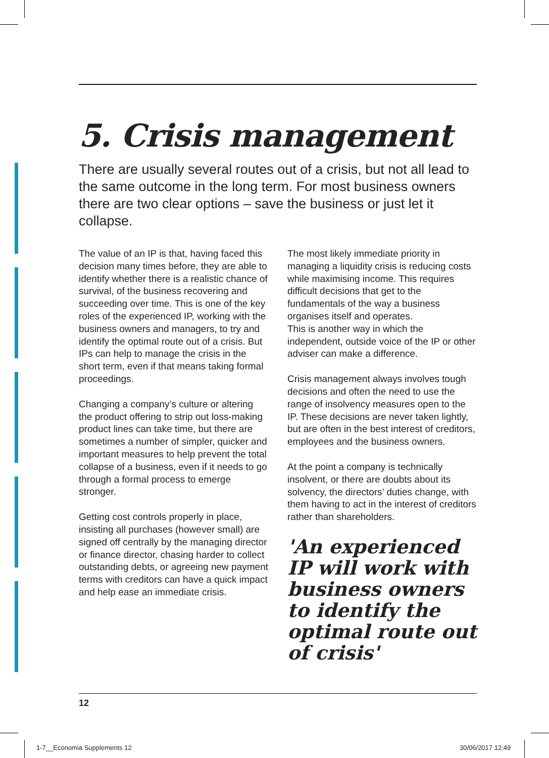5. Crisis management
There are usually several routes out of a crisis, but not all lead to the same outcome in the long term. For most business owners there are two clear options – save the business or just let it collapse.
The value of an IP is that, having faced this decision many times before, they are able to identify whether there is a realistic chance of survival, of the business recovering and succeeding over time. This is one of the key roles of the experienced IP, working with the business owners and managers, to try and identify the optimal route out of a crisis. But IPs can help to manage the crisis in the short term, even if that means taking formal proceedings.
Changing a company’s culture or altering the product offering to strip out loss-making product lines can take time, but there are sometimes a number of simpler, quicker and important measures to help prevent the total collapse of a business, even if it needs to go through a formal process to emerge stronger.
Getting cost controls properly in place, insisting all purchases (however small) are signed off centrally by the managing director or finance director, chasing harder to collect outstanding debts, or agreeing new payment terms with creditors can have a quick impact and help ease an immediate crisis.
The most likely immediate priority in managing a liquidity crisis is reducing costs while maximising income. This requires difficult decisions that get to the fundamentals of the way a business organises itself and operates.
This is another way in which the independent, outside voice of the IP or other adviser can make a difference.
Crisis management always involves tough decisions and often the need to use the range of insolvency measures open to the IP. These decisions are never taken lightly, but are often in the best interest of creditors, employees and the business owners.
At the point a company is technically insolvent, or there are doubts about its solvency, the directors’ duties change, with them having to act in the interest of creditors rather than shareholders.
'An experienced IP will work with business owners to identify the optimal route out of crisis'
12
1-7__Economia Supplements 12 30/06/2017 12:49